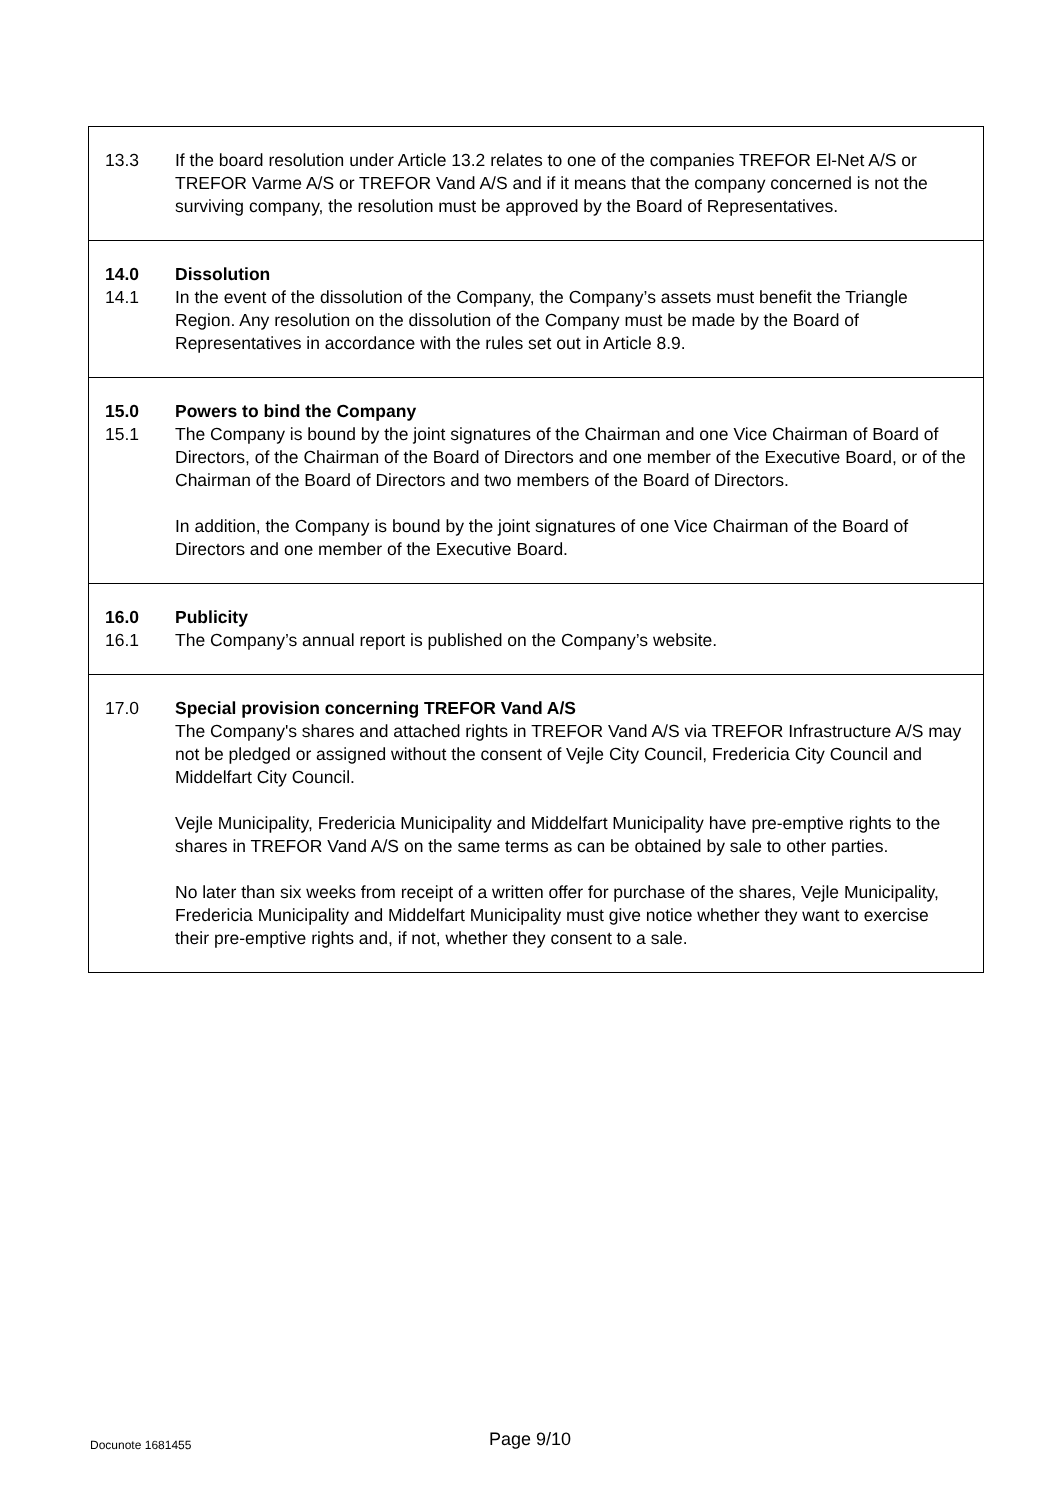13.3 If the board resolution under Article 13.2 relates to one of the companies TREFOR El-Net A/S or TREFOR Varme A/S or TREFOR Vand A/S and if it means that the company concerned is not the surviving company, the resolution must be approved by the Board of Representatives.
14.0 Dissolution
14.1 In the event of the dissolution of the Company, the Company’s assets must benefit the Triangle Region. Any resolution on the dissolution of the Company must be made by the Board of Representatives in accordance with the rules set out in Article 8.9.
15.0 Powers to bind the Company
15.1 The Company is bound by the joint signatures of the Chairman and one Vice Chairman of Board of Directors, of the Chairman of the Board of Directors and one member of the Executive Board, or of the Chairman of the Board of Directors and two members of the Board of Directors.
In addition, the Company is bound by the joint signatures of one Vice Chairman of the Board of Directors and one member of the Executive Board.
16.0 Publicity
16.1 The Company’s annual report is published on the Company’s website.
17.0 Special provision concerning TREFOR Vand A/S
The Company's shares and attached rights in TREFOR Vand A/S via TREFOR Infrastructure A/S may not be pledged or assigned without the consent of Vejle City Council, Fredericia City Council and Middelfart City Council.
Vejle Municipality, Fredericia Municipality and Middelfart Municipality have pre-emptive rights to the shares in TREFOR Vand A/S on the same terms as can be obtained by sale to other parties.
No later than six weeks from receipt of a written offer for purchase of the shares, Vejle Municipality, Fredericia Municipality and Middelfart Municipality must give notice whether they want to exercise their pre-emptive rights and, if not, whether they consent to a sale.
Docunote 1681455
Page 9/10